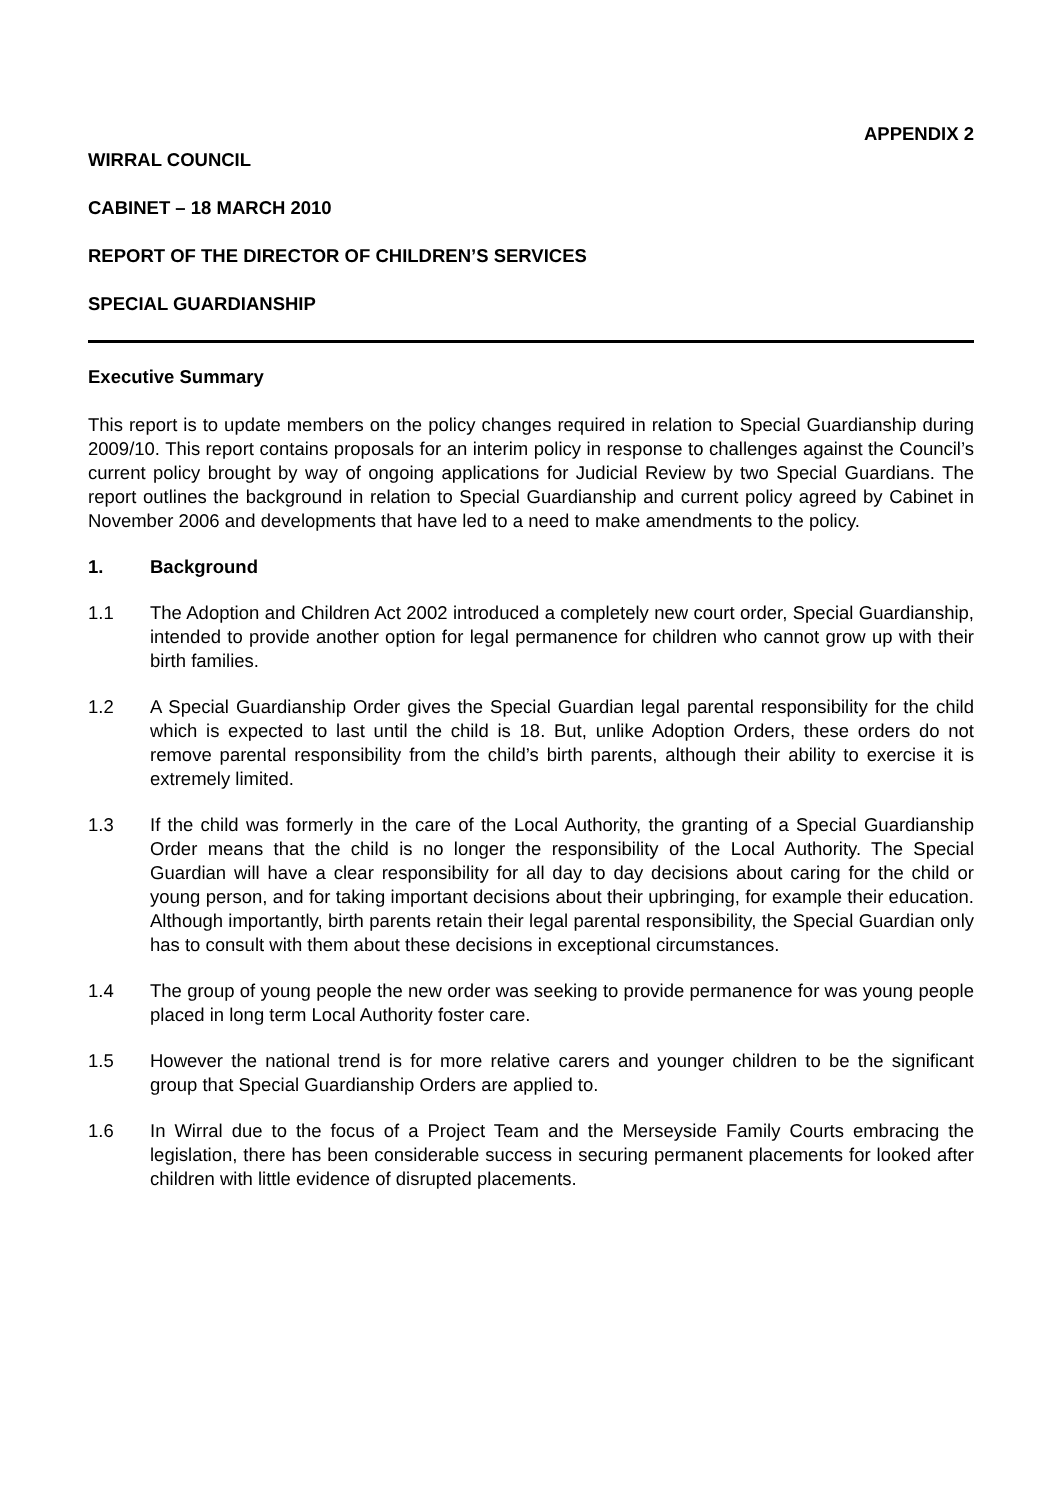APPENDIX 2
WIRRAL COUNCIL
CABINET – 18 MARCH 2010
REPORT OF THE DIRECTOR OF CHILDREN’S SERVICES
SPECIAL GUARDIANSHIP
Executive Summary
This report is to update members on the policy changes required in relation to Special Guardianship during 2009/10. This report contains proposals for an interim policy in response to challenges against the Council’s current policy brought by way of ongoing applications for Judicial Review by two Special Guardians. The report outlines the background in relation to Special Guardianship and current policy agreed by Cabinet in November 2006 and developments that have led to a need to make amendments to the policy.
1. Background
1.1 The Adoption and Children Act 2002 introduced a completely new court order, Special Guardianship, intended to provide another option for legal permanence for children who cannot grow up with their birth families.
1.2 A Special Guardianship Order gives the Special Guardian legal parental responsibility for the child which is expected to last until the child is 18. But, unlike Adoption Orders, these orders do not remove parental responsibility from the child’s birth parents, although their ability to exercise it is extremely limited.
1.3 If the child was formerly in the care of the Local Authority, the granting of a Special Guardianship Order means that the child is no longer the responsibility of the Local Authority. The Special Guardian will have a clear responsibility for all day to day decisions about caring for the child or young person, and for taking important decisions about their upbringing, for example their education. Although importantly, birth parents retain their legal parental responsibility, the Special Guardian only has to consult with them about these decisions in exceptional circumstances.
1.4 The group of young people the new order was seeking to provide permanence for was young people placed in long term Local Authority foster care.
1.5 However the national trend is for more relative carers and younger children to be the significant group that Special Guardianship Orders are applied to.
1.6 In Wirral due to the focus of a Project Team and the Merseyside Family Courts embracing the legislation, there has been considerable success in securing permanent placements for looked after children with little evidence of disrupted placements.